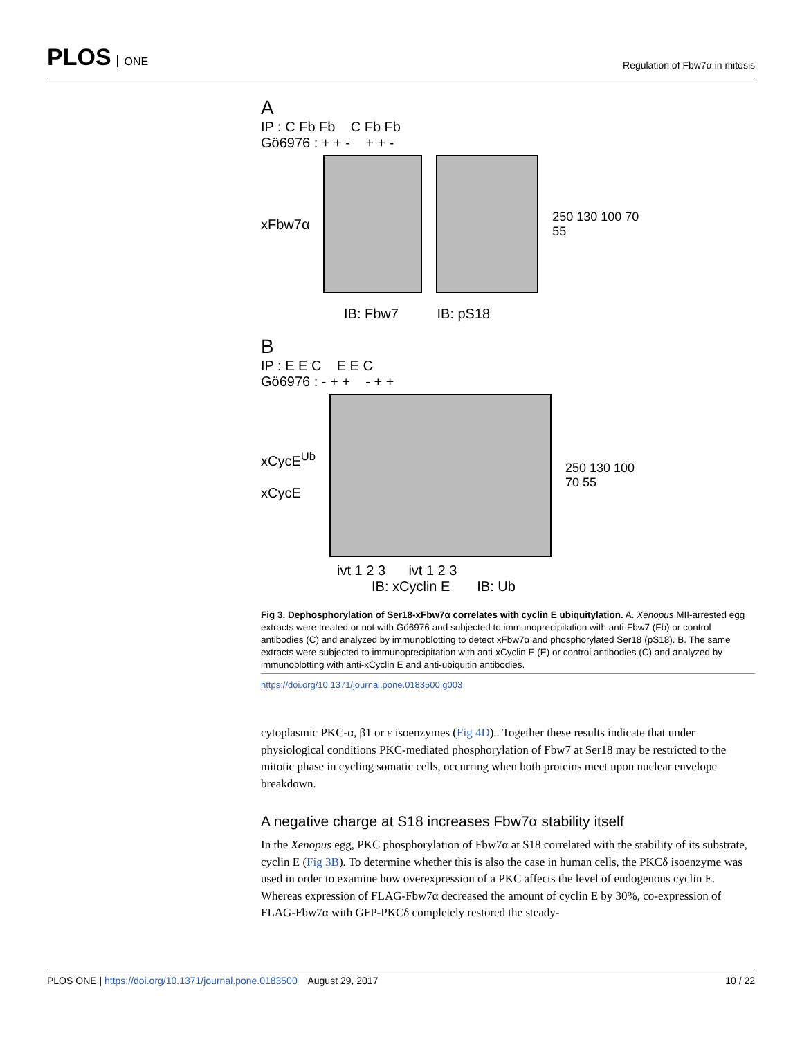PLOS ONE
Regulation of Fbw7α in mitosis
A
IP : C Fb Fb C Fb Fb
Gö6976 : + + - + + -
xFbw7α 250 130 100 70 55
IB: Fbw7 IB: pS18
B
IP : E E C E E C
Gö6976 : - + + - + +
xCycE<sup>Ub</sup>
xCycE
250 130 100 70 55
ivt 1 2 3 ivt 1 2 3
IB: xCyclin E IB: Ub
Fig 3. Dephosphorylation of Ser18-xFbw7α correlates with cyclin E ubiquitylation. A. Xenopus MII-arrested egg extracts were treated or not with Gö6976 and subjected to immunoprecipitation with anti-Fbw7 (Fb) or control antibodies (C) and analyzed by immunoblotting to detect xFbw7α and phosphorylated Ser18 (pS18). B. The same extracts were subjected to immunoprecipitation with anti-xCyclin E (E) or control antibodies (C) and analyzed by immunoblotting with anti-xCyclin E and anti-ubiquitin antibodies.
https://doi.org/10.1371/journal.pone.0183500.g003
cytoplasmic PKC-α, β1 or ε isoenzymes (Fig 4D).. Together these results indicate that under physiological conditions PKC-mediated phosphorylation of Fbw7 at Ser18 may be restricted to the mitotic phase in cycling somatic cells, occurring when both proteins meet upon nuclear envelope breakdown.
A negative charge at S18 increases Fbw7α stability itself
In the Xenopus egg, PKC phosphorylation of Fbw7α at S18 correlated with the stability of its substrate, cyclin E (Fig 3B). To determine whether this is also the case in human cells, the PKCδ isoenzyme was used in order to examine how overexpression of a PKC affects the level of endogenous cyclin E. Whereas expression of FLAG-Fbw7α decreased the amount of cyclin E by 30%, co-expression of FLAG-Fbw7α with GFP-PKCδ completely restored the steady-
PLOS ONE | https://doi.org/10.1371/journal.pone.0183500 August 29, 2017 10 / 22